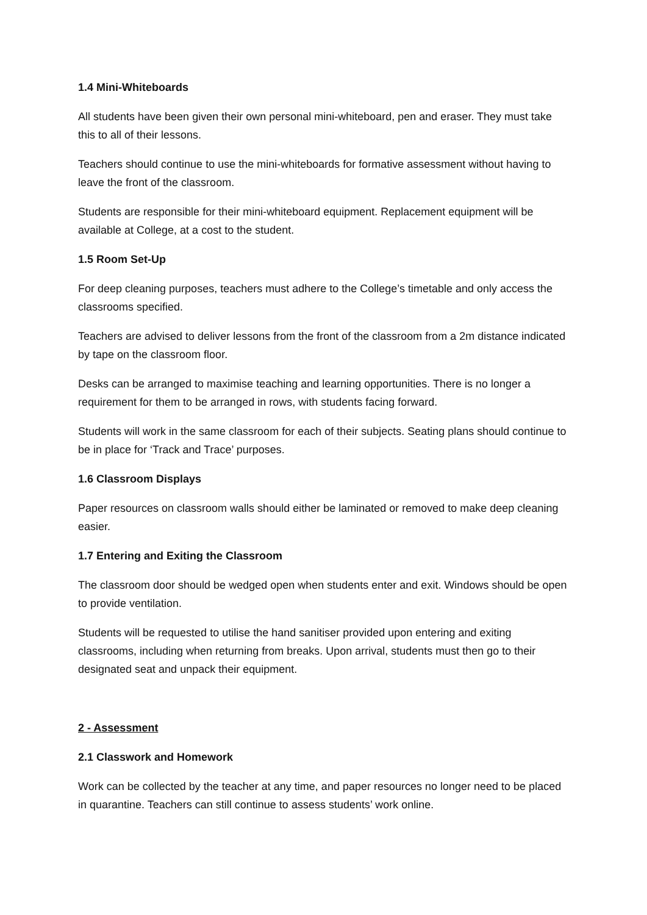1.4 Mini-Whiteboards
All students have been given their own personal mini-whiteboard, pen and eraser. They must take this to all of their lessons.
Teachers should continue to use the mini-whiteboards for formative assessment without having to leave the front of the classroom.
Students are responsible for their mini-whiteboard equipment. Replacement equipment will be available at College, at a cost to the student.
1.5 Room Set-Up
For deep cleaning purposes, teachers must adhere to the College’s timetable and only access the classrooms specified.
Teachers are advised to deliver lessons from the front of the classroom from a 2m distance indicated by tape on the classroom floor.
Desks can be arranged to maximise teaching and learning opportunities. There is no longer a requirement for them to be arranged in rows, with students facing forward.
Students will work in the same classroom for each of their subjects. Seating plans should continue to be in place for ‘Track and Trace’ purposes.
1.6 Classroom Displays
Paper resources on classroom walls should either be laminated or removed to make deep cleaning easier.
1.7 Entering and Exiting the Classroom
The classroom door should be wedged open when students enter and exit. Windows should be open to provide ventilation.
Students will be requested to utilise the hand sanitiser provided upon entering and exiting classrooms, including when returning from breaks. Upon arrival, students must then go to their designated seat and unpack their equipment.
2 - Assessment
2.1 Classwork and Homework
Work can be collected by the teacher at any time, and paper resources no longer need to be placed in quarantine. Teachers can still continue to assess students’ work online.